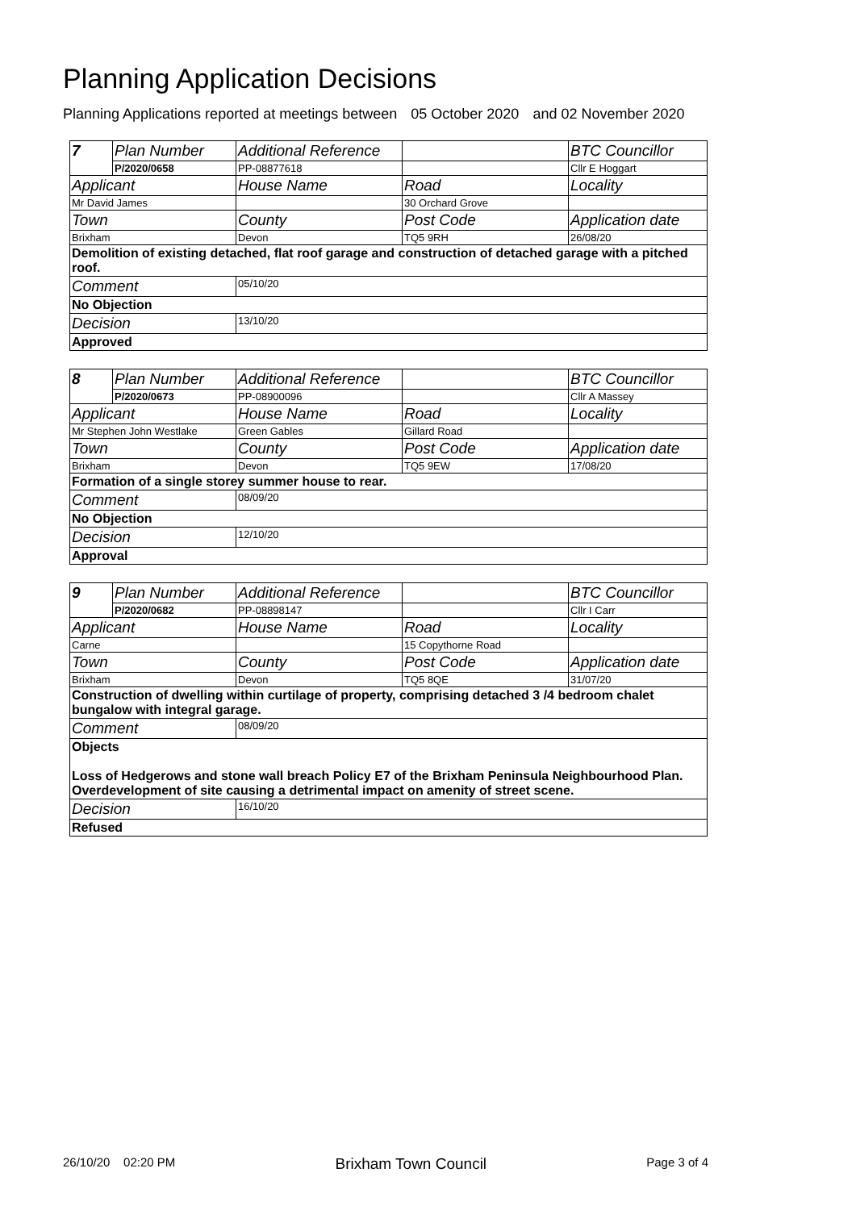Planning Application Decisions
Planning Applications reported at meetings between 05 October 2020 and 02 November 2020
| 7 | Plan Number | Additional Reference | | BTC Councillor |
| | P/2020/0658 | PP-08877618 | | Cllr E Hoggart |
| Applicant | | House Name | Road | Locality |
| Mr David James | | | 30 Orchard Grove | |
| Town | | County | Post Code | Application date |
| Brixham | | Devon | TQ5 9RH | 26/08/20 |
| Demolition of existing detached, flat roof garage and construction of detached garage with a pitched roof. | | | | |
| Comment | | 05/10/20 | | |
| No Objection | | | | |
| Decision | | 13/10/20 | | |
| Approved | | | | |
| 8 | Plan Number | Additional Reference | | BTC Councillor |
| | P/2020/0673 | PP-08900096 | | Cllr A Massey |
| Applicant | | House Name | Road | Locality |
| Mr Stephen John Westlake | | Green Gables | Gillard Road | |
| Town | | County | Post Code | Application date |
| Brixham | | Devon | TQ5 9EW | 17/08/20 |
| Formation of a single storey summer house to rear. | | | | |
| Comment | | 08/09/20 | | |
| No Objection | | | | |
| Decision | | 12/10/20 | | |
| Approval | | | | |
| 9 | Plan Number | Additional Reference | | BTC Councillor |
| | P/2020/0682 | PP-08898147 | | Cllr I Carr |
| Applicant | | House Name | Road | Locality |
| Carne | | | 15 Copythorne Road | |
| Town | | County | Post Code | Application date |
| Brixham | | Devon | TQ5 8QE | 31/07/20 |
| Construction of dwelling within curtilage of property, comprising detached 3 /4 bedroom chalet bungalow with integral garage. | | | | |
| Comment | | 08/09/20 | | |
| Objects Loss of Hedgerows and stone wall breach Policy E7 of the Brixham Peninsula Neighbourhood Plan. Overdevelopment of site causing a detrimental impact on amenity of street scene. | | | | |
| Decision | | 16/10/20 | | |
| Refused | | | | |
26/10/20 02:20 PM Brixham Town Council Page 3 of 4